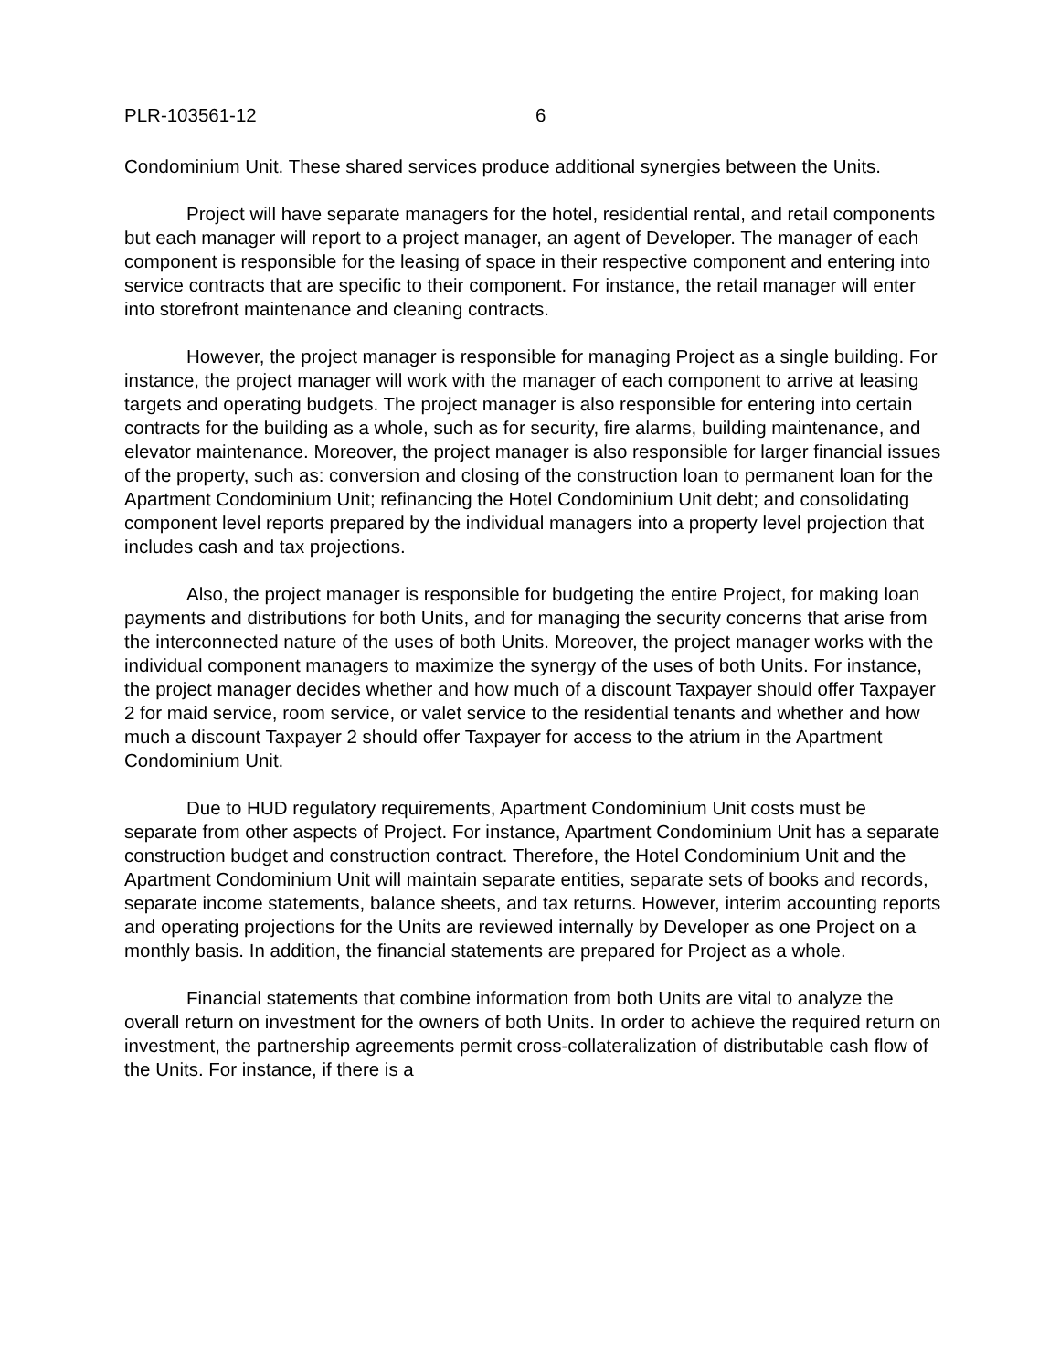PLR-103561-12 6
Condominium Unit. These shared services produce additional synergies between the Units.
Project will have separate managers for the hotel, residential rental, and retail components but each manager will report to a project manager, an agent of Developer. The manager of each component is responsible for the leasing of space in their respective component and entering into service contracts that are specific to their component. For instance, the retail manager will enter into storefront maintenance and cleaning contracts.
However, the project manager is responsible for managing Project as a single building. For instance, the project manager will work with the manager of each component to arrive at leasing targets and operating budgets. The project manager is also responsible for entering into certain contracts for the building as a whole, such as for security, fire alarms, building maintenance, and elevator maintenance. Moreover, the project manager is also responsible for larger financial issues of the property, such as: conversion and closing of the construction loan to permanent loan for the Apartment Condominium Unit; refinancing the Hotel Condominium Unit debt; and consolidating component level reports prepared by the individual managers into a property level projection that includes cash and tax projections.
Also, the project manager is responsible for budgeting the entire Project, for making loan payments and distributions for both Units, and for managing the security concerns that arise from the interconnected nature of the uses of both Units. Moreover, the project manager works with the individual component managers to maximize the synergy of the uses of both Units. For instance, the project manager decides whether and how much of a discount Taxpayer should offer Taxpayer 2 for maid service, room service, or valet service to the residential tenants and whether and how much a discount Taxpayer 2 should offer Taxpayer for access to the atrium in the Apartment Condominium Unit.
Due to HUD regulatory requirements, Apartment Condominium Unit costs must be separate from other aspects of Project. For instance, Apartment Condominium Unit has a separate construction budget and construction contract. Therefore, the Hotel Condominium Unit and the Apartment Condominium Unit will maintain separate entities, separate sets of books and records, separate income statements, balance sheets, and tax returns. However, interim accounting reports and operating projections for the Units are reviewed internally by Developer as one Project on a monthly basis. In addition, the financial statements are prepared for Project as a whole.
Financial statements that combine information from both Units are vital to analyze the overall return on investment for the owners of both Units. In order to achieve the required return on investment, the partnership agreements permit cross-collateralization of distributable cash flow of the Units. For instance, if there is a